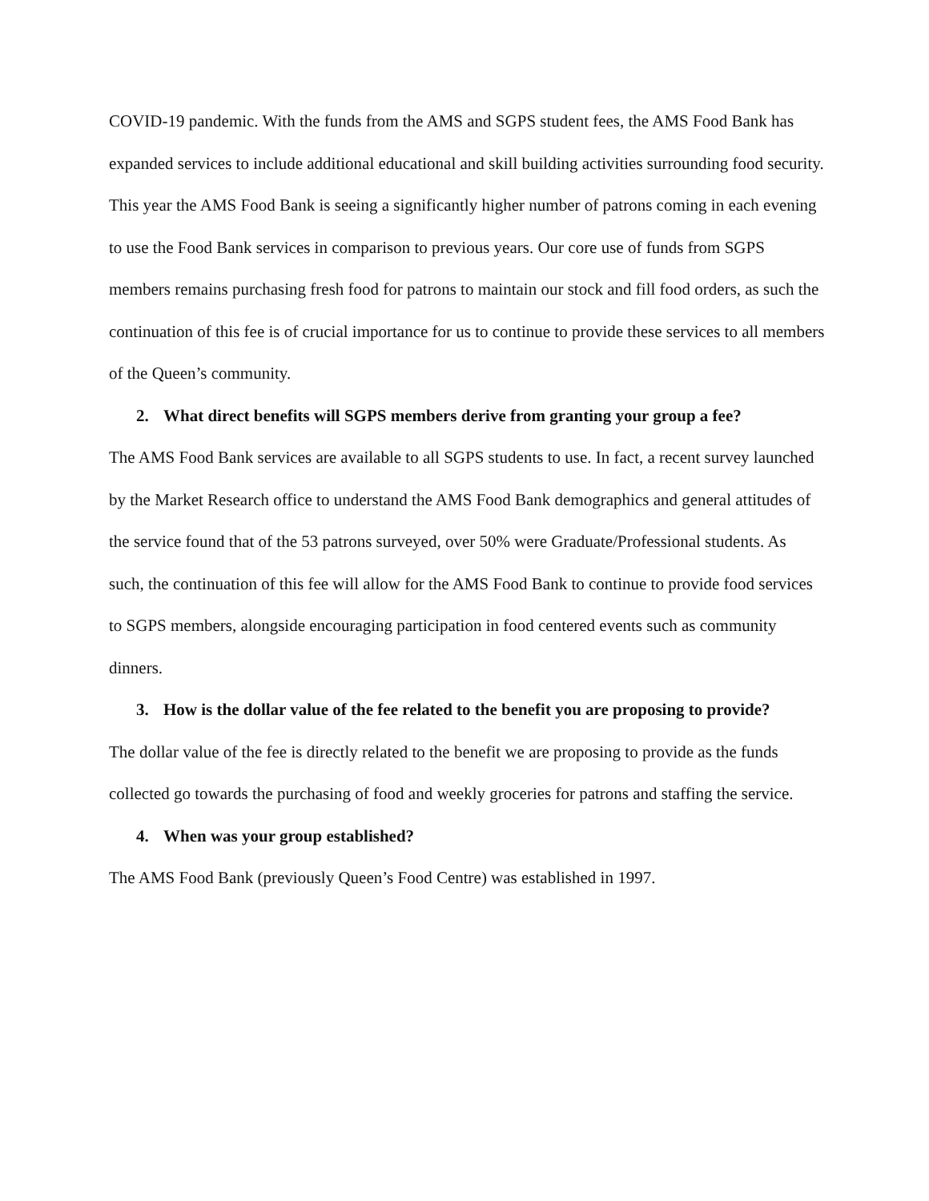COVID-19 pandemic. With the funds from the AMS and SGPS student fees, the AMS Food Bank has expanded services to include additional educational and skill building activities surrounding food security. This year the AMS Food Bank is seeing a significantly higher number of patrons coming in each evening to use the Food Bank services in comparison to previous years. Our core use of funds from SGPS members remains purchasing fresh food for patrons to maintain our stock and fill food orders, as such the continuation of this fee is of crucial importance for us to continue to provide these services to all members of the Queen’s community.
2. What direct benefits will SGPS members derive from granting your group a fee?
The AMS Food Bank services are available to all SGPS students to use. In fact, a recent survey launched by the Market Research office to understand the AMS Food Bank demographics and general attitudes of the service found that of the 53 patrons surveyed, over 50% were Graduate/Professional students. As such, the continuation of this fee will allow for the AMS Food Bank to continue to provide food services to SGPS members, alongside encouraging participation in food centered events such as community dinners.
3. How is the dollar value of the fee related to the benefit you are proposing to provide?
The dollar value of the fee is directly related to the benefit we are proposing to provide as the funds collected go towards the purchasing of food and weekly groceries for patrons and staffing the service.
4. When was your group established?
The AMS Food Bank (previously Queen’s Food Centre) was established in 1997.